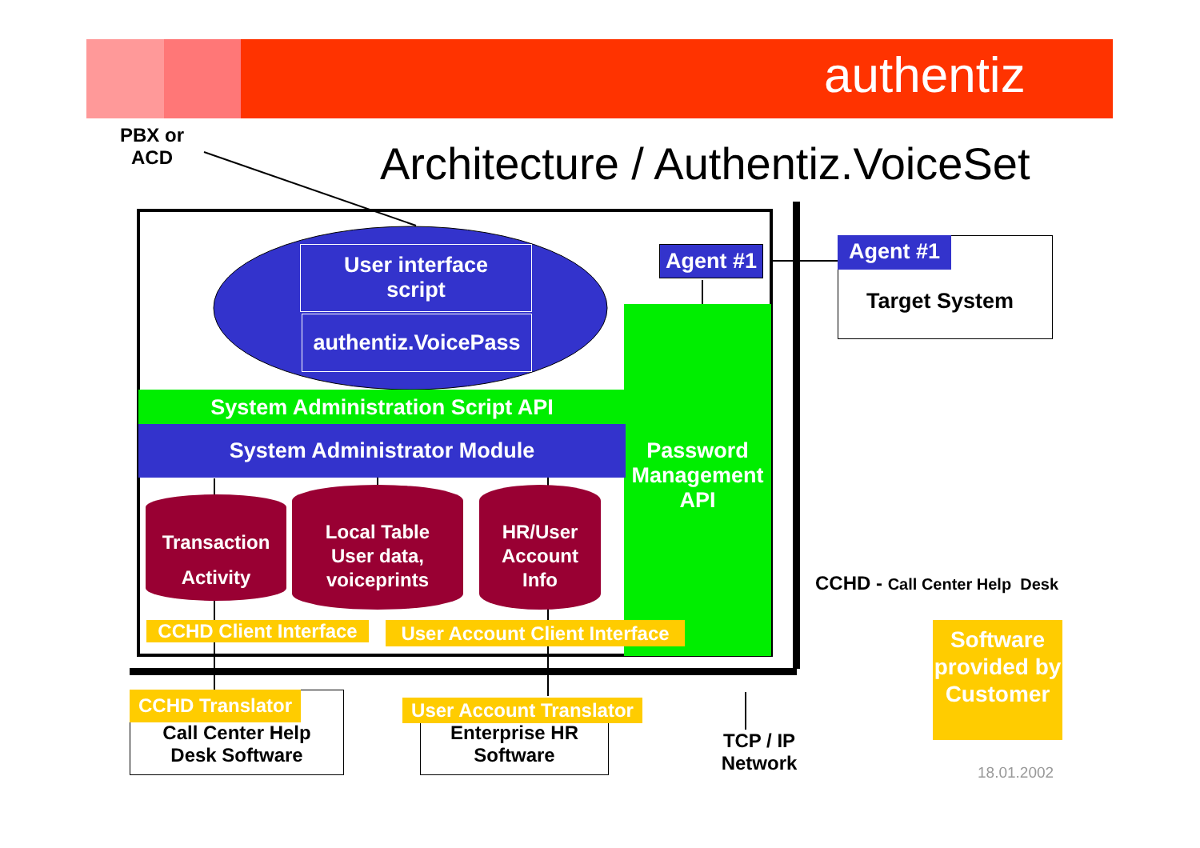authentiz
PBX or
ACD
Architecture / Authentiz.VoiceSet
Password Management API
User interface
script
authentiz.VoicePass
Agent #1 Agent #1
Target System
System Administration Script API
System Administrator Module
Transaction
Activity
Local Table
User data,
voiceprints
HR/User
Account
Info
CCHD Client Interface
User Account Client Interface
CCHD Translator
Call Center Help
Desk Software
User Account Translator
Enterprise HR
Software
TCP / IP
Network
CCHD - Call Center Help Desk
Software provided by Customer
18.01.2002